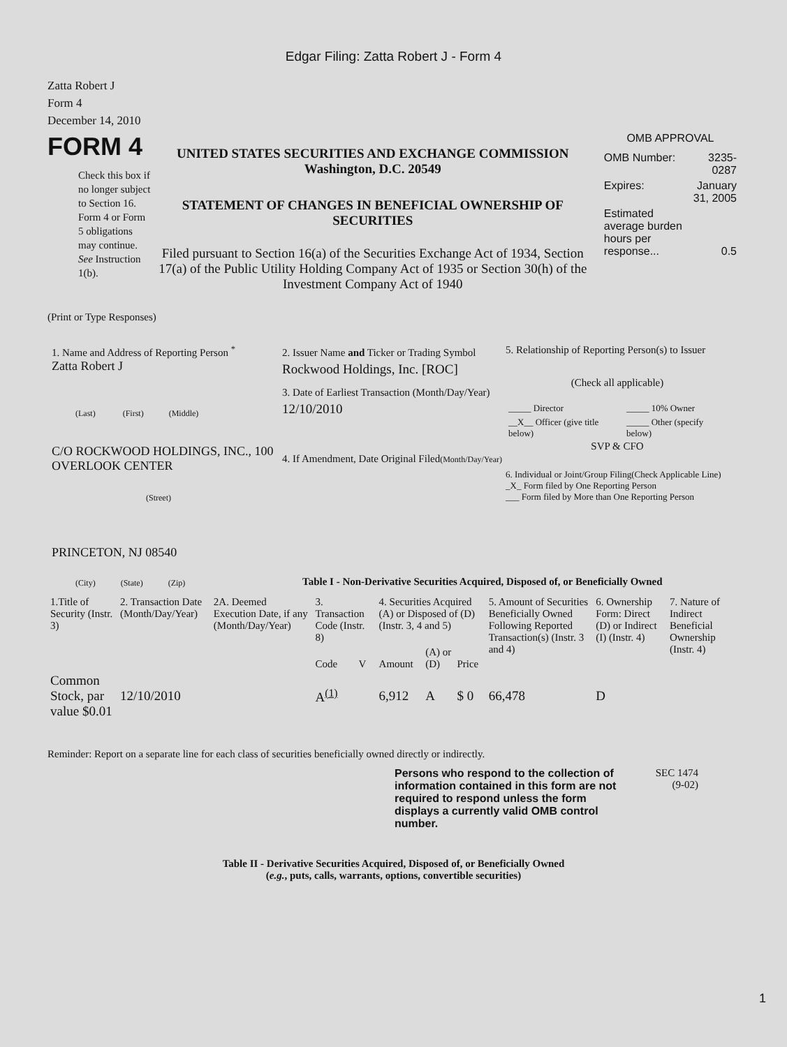Edgar Filing: Zatta Robert J - Form 4
Zatta Robert J
Form 4
December 14, 2010
FORM 4
Check this box if no longer subject to Section 16. Form 4 or Form 5 obligations may continue. See Instruction 1(b).
UNITED STATES SECURITIES AND EXCHANGE COMMISSION
Washington, D.C. 20549
STATEMENT OF CHANGES IN BENEFICIAL OWNERSHIP OF SECURITIES
Filed pursuant to Section 16(a) of the Securities Exchange Act of 1934, Section 17(a) of the Public Utility Holding Company Act of 1935 or Section 30(h) of the Investment Company Act of 1940
OMB APPROVAL
| OMB Number: | 3235-0287 |
| Expires: | January 31, 2005 |
| Estimated average burden hours per response... | 0.5 |
(Print or Type Responses)
1. Name and Address of Reporting Person <sup>*</sup>
Zatta Robert J
(Last) (First) (Middle)
C/O ROCKWOOD HOLDINGS, INC., 100 OVERLOOK CENTER
(Street)
PRINCETON, NJ 08540
(City) (State) (Zip)
2. Issuer Name and Ticker or Trading Symbol
Rockwood Holdings, Inc. [ROC]
3. Date of Earliest Transaction (Month/Day/Year)
12/10/2010
4. If Amendment, Date Original Filed(Month/Day/Year)
5. Relationship of Reporting Person(s) to Issuer
(Check all applicable)
| _____ Director | _____ 10% Owner |
| __X__ Officer (give title below) | _____ Other (specify below) |
SVP & CFO
6. Individual or Joint/Group Filing(Check Applicable Line)
_X_ Form filed by One Reporting Person
___ Form filed by More than One Reporting Person
Table I - Non-Derivative Securities Acquired, Disposed of, or Beneficially Owned
| 1.Title of Security (Instr. 3) | 2. Transaction Date (Month/Day/Year) | 2A. Deemed Execution Date, if any (Month/Day/Year) | 3. Transaction Code (Instr. 8) | | 4. Securities Acquired (A) or Disposed of (D) (Instr. 3, 4 and 5) | | | 5. Amount of Securities Beneficially Owned Following Reported Transaction(s) (Instr. 3 and 4) | 6. Ownership Form: Direct (D) or Indirect (I) (Instr. 4) | 7. Nature of Indirect Beneficial Ownership (Instr. 4) |
| --- | --- | --- | --- | --- | --- | --- | --- | --- | --- | --- |
| | | | Code | V | Amount | (A) or (D) | Price | | | |
| Common Stock, par value $0.01 | 12/10/2010 | | A<sup>(1)</sup> | | 6,912 | A | $ 0 | 66,478 | D | |
Reminder: Report on a separate line for each class of securities beneficially owned directly or indirectly.
Persons who respond to the collection of information contained in this form are not required to respond unless the form displays a currently valid OMB control number.
SEC 1474
(9-02)
Table II - Derivative Securities Acquired, Disposed of, or Beneficially Owned
(e.g., puts, calls, warrants, options, convertible securities)
1